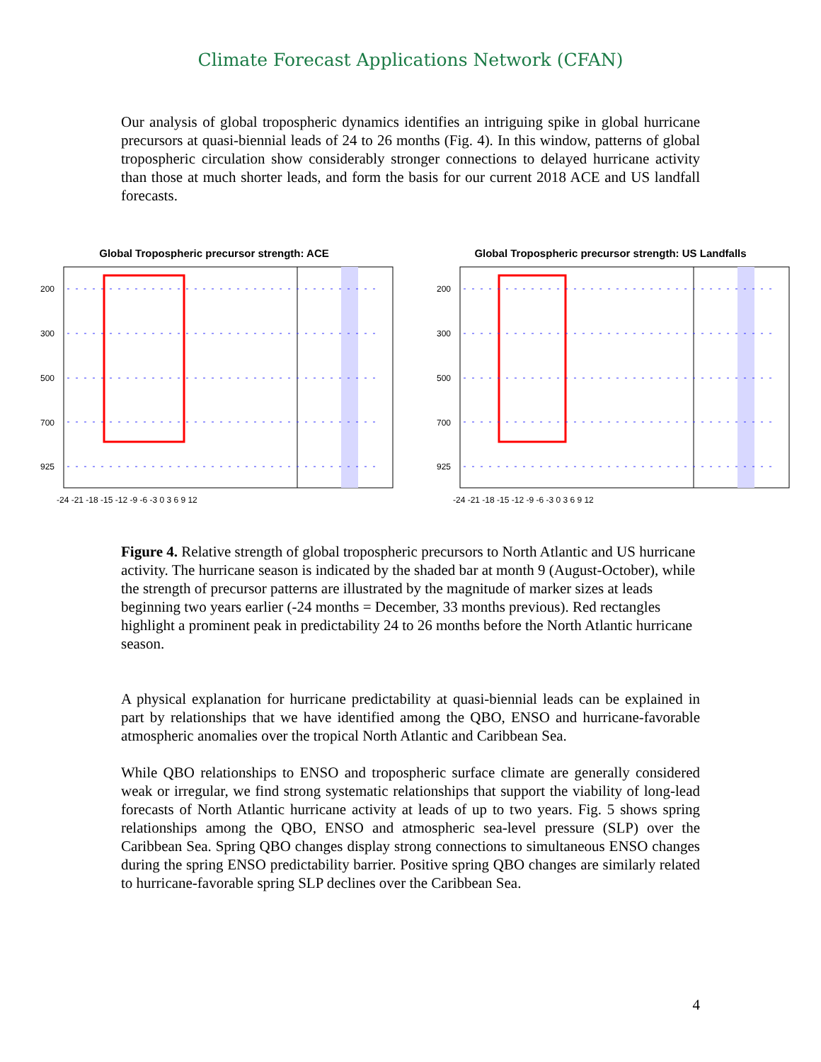Climate Forecast Applications Network (CFAN)
Our analysis of global tropospheric dynamics identifies an intriguing spike in global hurricane precursors at quasi-biennial leads of 24 to 26 months (Fig. 4). In this window, patterns of global tropospheric circulation show considerably stronger connections to delayed hurricane activity than those at much shorter leads, and form the basis for our current 2018 ACE and US landfall forecasts.
Global Tropospheric precursor strength: ACE
200
300
500
700
925
-24 -21 -18 -15 -12 -9 -6 -3 0 3 6 9 12
Global Tropospheric precursor strength: US Landfalls
200
300
500
700
925
-24 -21 -18 -15 -12 -9 -6 -3 0 3 6 9 12
Figure 4. Relative strength of global tropospheric precursors to North Atlantic and US hurricane activity. The hurricane season is indicated by the shaded bar at month 9 (August-October), while the strength of precursor patterns are illustrated by the magnitude of marker sizes at leads beginning two years earlier (-24 months = December, 33 months previous). Red rectangles highlight a prominent peak in predictability 24 to 26 months before the North Atlantic hurricane season.
A physical explanation for hurricane predictability at quasi-biennial leads can be explained in part by relationships that we have identified among the QBO, ENSO and hurricane-favorable atmospheric anomalies over the tropical North Atlantic and Caribbean Sea.
While QBO relationships to ENSO and tropospheric surface climate are generally considered weak or irregular, we find strong systematic relationships that support the viability of long-lead forecasts of North Atlantic hurricane activity at leads of up to two years. Fig. 5 shows spring relationships among the QBO, ENSO and atmospheric sea-level pressure (SLP) over the Caribbean Sea. Spring QBO changes display strong connections to simultaneous ENSO changes during the spring ENSO predictability barrier. Positive spring QBO changes are similarly related to hurricane-favorable spring SLP declines over the Caribbean Sea.
4